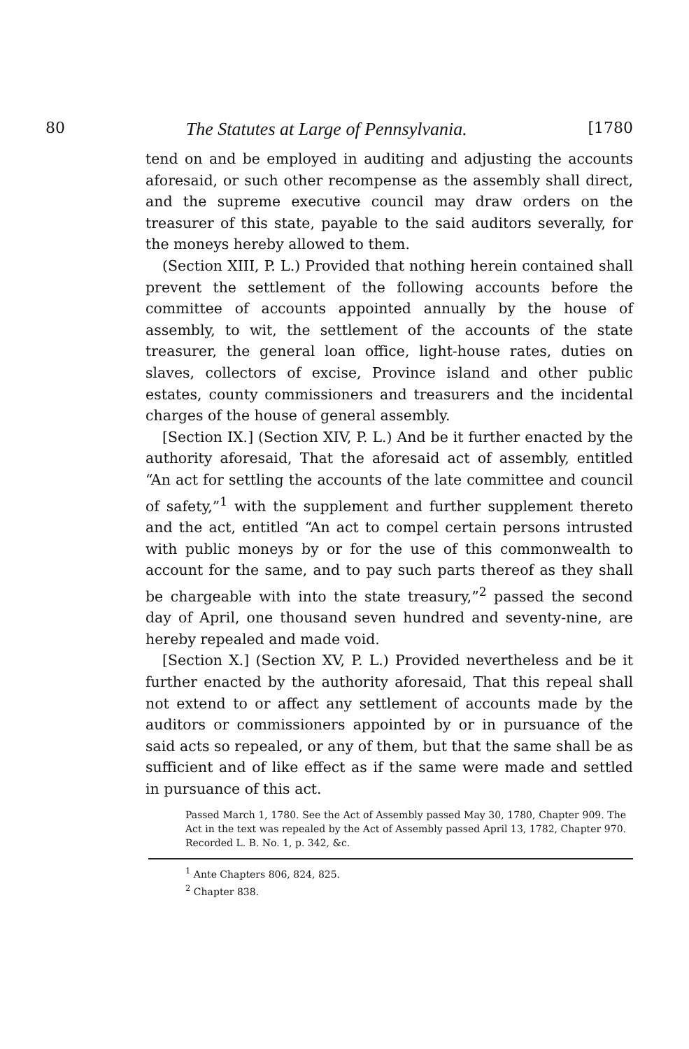80 The Statutes at Large of Pennsylvania. [1780
tend on and be employed in auditing and adjusting the accounts aforesaid, or such other recompense as the assembly shall direct, and the supreme executive council may draw orders on the treasurer of this state, payable to the said auditors severally, for the moneys hereby allowed to them.
(Section XIII, P. L.) Provided that nothing herein contained shall prevent the settlement of the following accounts before the committee of accounts appointed annually by the house of assembly, to wit, the settlement of the accounts of the state treasurer, the general loan office, light-house rates, duties on slaves, collectors of excise, Province island and other public estates, county commissioners and treasurers and the incidental charges of the house of general assembly.
[Section IX.] (Section XIV, P. L.) And be it further enacted by the authority aforesaid, That the aforesaid act of assembly, entitled “An act for settling the accounts of the late committee and council of safety,”<sup>1</sup> with the supplement and further supplement thereto and the act, entitled “An act to compel certain persons intrusted with public moneys by or for the use of this commonwealth to account for the same, and to pay such parts thereof as they shall be chargeable with into the state treasury,”<sup>2</sup> passed the second day of April, one thousand seven hundred and seventy-nine, are hereby repealed and made void.
[Section X.] (Section XV, P. L.) Provided nevertheless and be it further enacted by the authority aforesaid, That this repeal shall not extend to or affect any settlement of accounts made by the auditors or commissioners appointed by or in pursuance of the said acts so repealed, or any of them, but that the same shall be as sufficient and of like effect as if the same were made and settled in pursuance of this act.
Passed March 1, 1780. See the Act of Assembly passed May 30, 1780, Chapter 909. The Act in the text was repealed by the Act of Assembly passed April 13, 1782, Chapter 970. Recorded L. B. No. 1, p. 342, &c.
<sup>1</sup> Ante Chapters 806, 824, 825.
<sup>2</sup> Chapter 838.